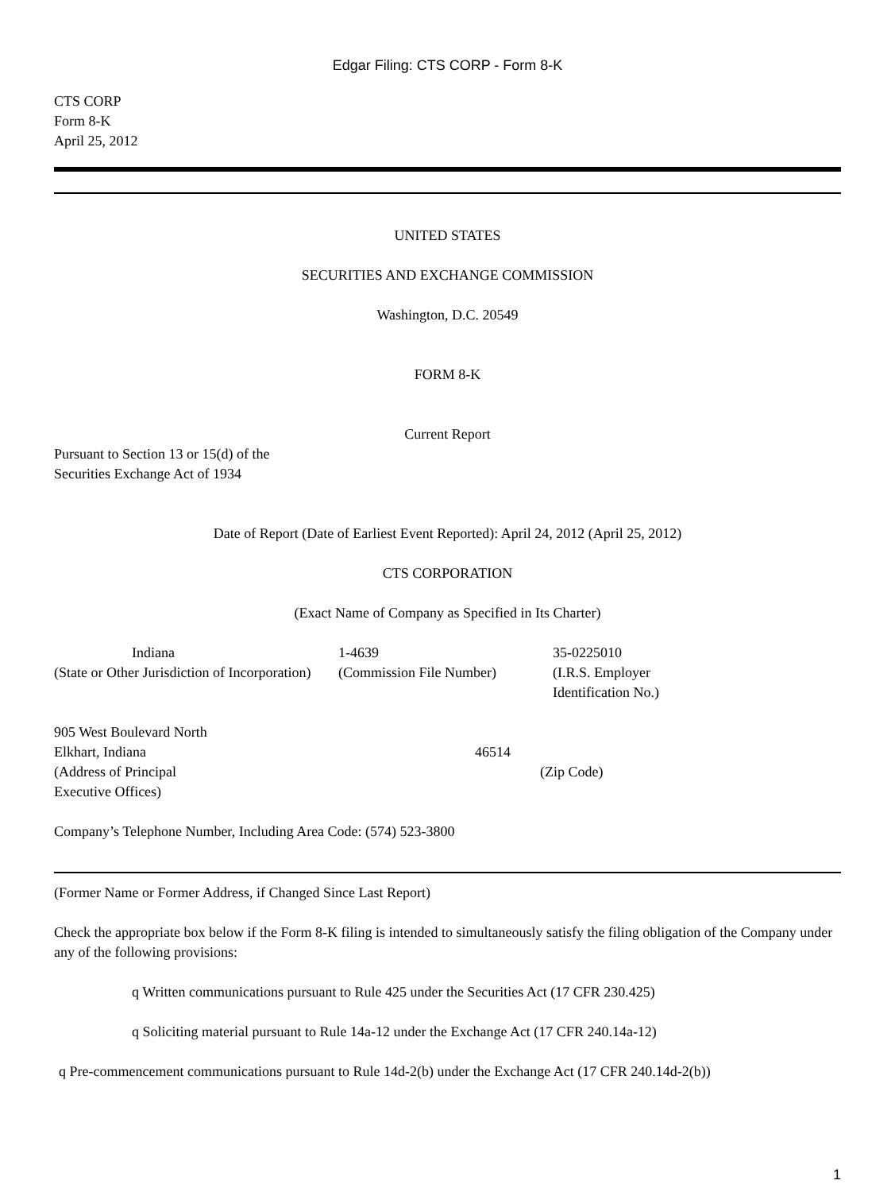Edgar Filing: CTS CORP - Form 8-K
CTS CORP
Form 8-K
April 25, 2012
UNITED STATES
SECURITIES AND EXCHANGE COMMISSION
Washington, D.C. 20549
FORM 8-K
Current Report
Pursuant to Section 13 or 15(d) of the
Securities Exchange Act of 1934
Date of Report (Date of Earliest Event Reported): April 24, 2012 (April 25, 2012)
CTS CORPORATION
(Exact Name of Company as Specified in Its Charter)
| Indiana | 1-4639 | 35-0225010 |
| (State or Other Jurisdiction of Incorporation) | (Commission File Number) | (I.R.S. Employer Identification No.) |
| 905 West Boulevard North Elkhart, Indiana (Address of Principal Executive Offices) | 46514 (Zip Code) |
Company’s Telephone Number, Including Area Code: (574) 523-3800
(Former Name or Former Address, if Changed Since Last Report)
Check the appropriate box below if the Form 8-K filing is intended to simultaneously satisfy the filing obligation of the Company under any of the following provisions:
q Written communications pursuant to Rule 425 under the Securities Act (17 CFR 230.425)
q Soliciting material pursuant to Rule 14a-12 under the Exchange Act (17 CFR 240.14a-12)
q Pre-commencement communications pursuant to Rule 14d-2(b) under the Exchange Act (17 CFR 240.14d-2(b))
1